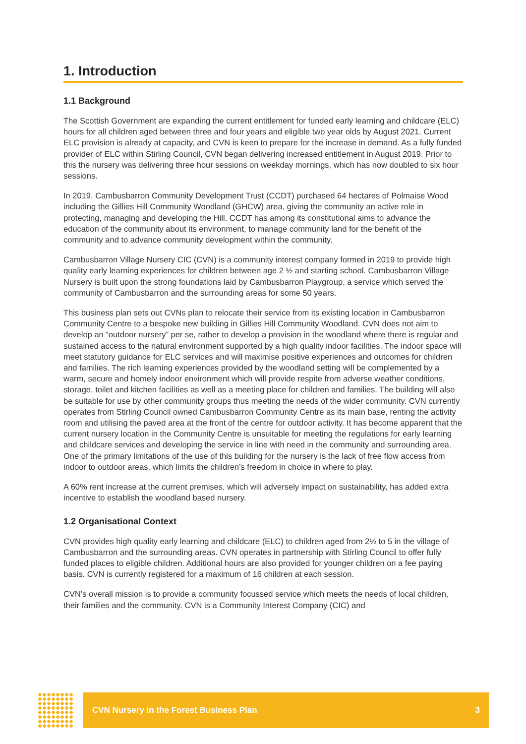1. Introduction
1.1 Background
The Scottish Government are expanding the current entitlement for funded early learning and childcare (ELC) hours for all children aged between three and four years and eligible two year olds by August 2021. Current ELC provision is already at capacity, and CVN is keen to prepare for the increase in demand. As a fully funded provider of ELC within Stirling Council, CVN began delivering increased entitlement in August 2019. Prior to this the nursery was delivering three hour sessions on weekday mornings, which has now doubled to six hour sessions.
In 2019, Cambusbarron Community Development Trust (CCDT) purchased 64 hectares of Polmaise Wood including the Gillies Hill Community Woodland (GHCW) area, giving the community an active role in protecting, managing and developing the Hill. CCDT has among its constitutional aims to advance the education of the community about its environment, to manage community land for the benefit of the community and to advance community development within the community.
Cambusbarron Village Nursery CIC (CVN) is a community interest company formed in 2019 to provide high quality early learning experiences for children between age 2 ½ and starting school. Cambusbarron Village Nursery is built upon the strong foundations laid by Cambusbarron Playgroup, a service which served the community of Cambusbarron and the surrounding areas for some 50 years.
This business plan sets out CVNs plan to relocate their service from its existing location in Cambusbarron Community Centre to a bespoke new building in Gillies Hill Community Woodland. CVN does not aim to develop an “outdoor nursery” per se, rather to develop a provision in the woodland where there is regular and sustained access to the natural environment supported by a high quality indoor facilities. The indoor space will meet statutory guidance for ELC services and will maximise positive experiences and outcomes for children and families. The rich learning experiences provided by the woodland setting will be complemented by a warm, secure and homely indoor environment which will provide respite from adverse weather conditions, storage, toilet and kitchen facilities as well as a meeting place for children and families. The building will also be suitable for use by other community groups thus meeting the needs of the wider community. CVN currently operates from Stirling Council owned Cambusbarron Community Centre as its main base, renting the activity room and utilising the paved area at the front of the centre for outdoor activity. It has become apparent that the current nursery location in the Community Centre is unsuitable for meeting the regulations for early learning and childcare services and developing the service in line with need in the community and surrounding area. One of the primary limitations of the use of this building for the nursery is the lack of free flow access from indoor to outdoor areas, which limits the children’s freedom in choice in where to play.
A 60% rent increase at the current premises, which will adversely impact on sustainability, has added extra incentive to establish the woodland based nursery.
1.2 Organisational Context
CVN provides high quality early learning and childcare (ELC) to children aged from 2½ to 5 in the village of Cambusbarron and the surrounding areas. CVN operates in partnership with Stirling Council to offer fully funded places to eligible children. Additional hours are also provided for younger children on a fee paying basis. CVN is currently registered for a maximum of 16 children at each session.
CVN’s overall mission is to provide a community focussed service which meets the needs of local children, their families and the community. CVN is a Community Interest Company (CIC) and
CVN Nursery in the Forest Business Plan 3